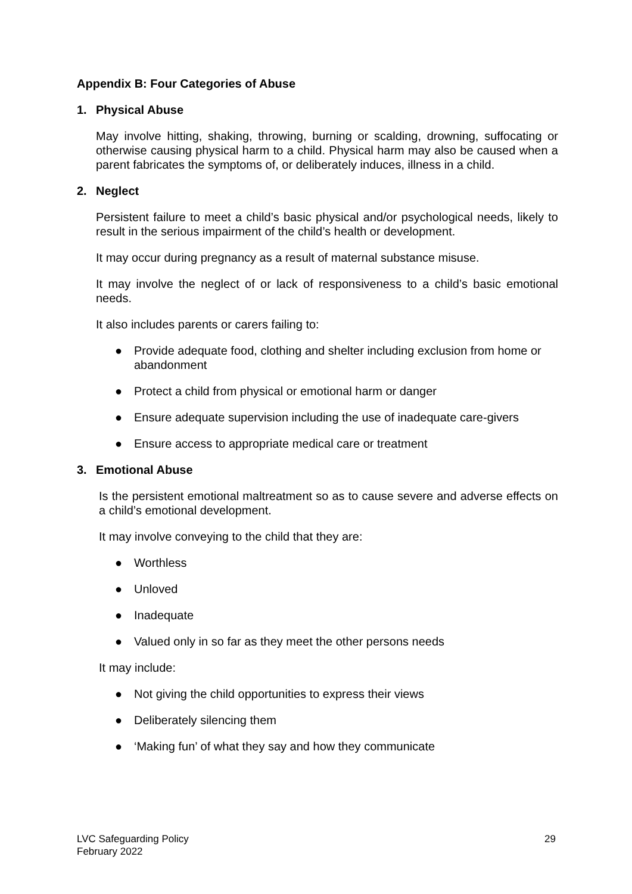Appendix B: Four Categories of Abuse
1. Physical Abuse
May involve hitting, shaking, throwing, burning or scalding, drowning, suffocating or otherwise causing physical harm to a child. Physical harm may also be caused when a parent fabricates the symptoms of, or deliberately induces, illness in a child.
2. Neglect
Persistent failure to meet a child’s basic physical and/or psychological needs, likely to result in the serious impairment of the child’s health or development.
It may occur during pregnancy as a result of maternal substance misuse.
It may involve the neglect of or lack of responsiveness to a child’s basic emotional needs.
It also includes parents or carers failing to:
● Provide adequate food, clothing and shelter including exclusion from home or abandonment
● Protect a child from physical or emotional harm or danger
● Ensure adequate supervision including the use of inadequate care-givers
● Ensure access to appropriate medical care or treatment
3. Emotional Abuse
Is the persistent emotional maltreatment so as to cause severe and adverse effects on a child’s emotional development.
It may involve conveying to the child that they are:
● Worthless
● Unloved
● Inadequate
● Valued only in so far as they meet the other persons needs
It may include:
● Not giving the child opportunities to express their views
● Deliberately silencing them
● ‘Making fun’ of what they say and how they communicate
LVC Safeguarding Policy
February 2022
29